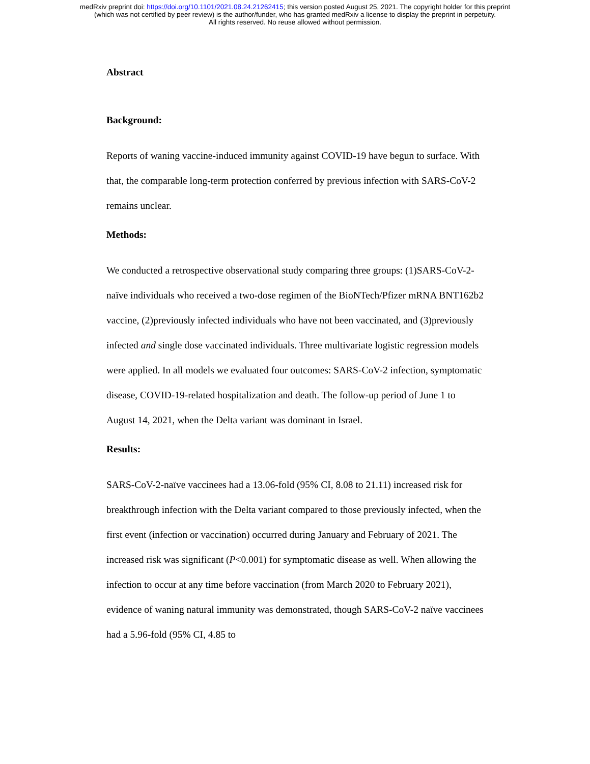medRxiv preprint doi: https://doi.org/10.1101/2021.08.24.21262415; this version posted August 25, 2021. The copyright holder for this preprint
(which was not certified by peer review) is the author/funder, who has granted medRxiv a license to display the preprint in perpetuity.
All rights reserved. No reuse allowed without permission.
Abstract
Background:
Reports of waning vaccine-induced immunity against COVID-19 have begun to surface. With that, the comparable long-term protection conferred by previous infection with SARS-CoV-2 remains unclear.
Methods:
We conducted a retrospective observational study comparing three groups: (1)SARS-CoV-2-naïve individuals who received a two-dose regimen of the BioNTech/Pfizer mRNA BNT162b2 vaccine, (2)previously infected individuals who have not been vaccinated, and (3)previously infected and single dose vaccinated individuals. Three multivariate logistic regression models were applied. In all models we evaluated four outcomes: SARS-CoV-2 infection, symptomatic disease, COVID-19-related hospitalization and death. The follow-up period of June 1 to August 14, 2021, when the Delta variant was dominant in Israel.
Results:
SARS-CoV-2-naïve vaccinees had a 13.06-fold (95% CI, 8.08 to 21.11) increased risk for breakthrough infection with the Delta variant compared to those previously infected, when the first event (infection or vaccination) occurred during January and February of 2021. The increased risk was significant (P<0.001) for symptomatic disease as well. When allowing the infection to occur at any time before vaccination (from March 2020 to February 2021), evidence of waning natural immunity was demonstrated, though SARS-CoV-2 naïve vaccinees had a 5.96-fold (95% CI, 4.85 to